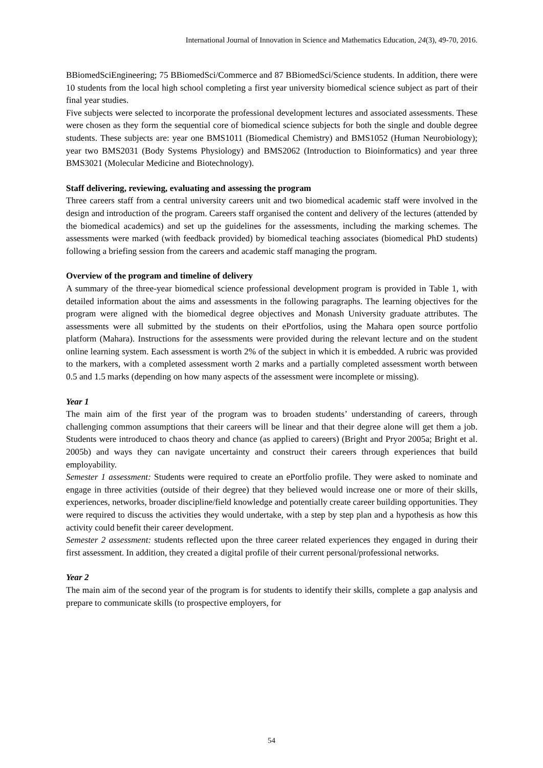International Journal of Innovation in Science and Mathematics Education, 24(3), 49-70, 2016.
BBiomedSciEngineering; 75 BBiomedSci/Commerce and 87 BBiomedSci/Science students. In addition, there were 10 students from the local high school completing a first year university biomedical science subject as part of their final year studies.
Five subjects were selected to incorporate the professional development lectures and associated assessments. These were chosen as they form the sequential core of biomedical science subjects for both the single and double degree students. These subjects are: year one BMS1011 (Biomedical Chemistry) and BMS1052 (Human Neurobiology); year two BMS2031 (Body Systems Physiology) and BMS2062 (Introduction to Bioinformatics) and year three BMS3021 (Molecular Medicine and Biotechnology).
Staff delivering, reviewing, evaluating and assessing the program
Three careers staff from a central university careers unit and two biomedical academic staff were involved in the design and introduction of the program. Careers staff organised the content and delivery of the lectures (attended by the biomedical academics) and set up the guidelines for the assessments, including the marking schemes. The assessments were marked (with feedback provided) by biomedical teaching associates (biomedical PhD students) following a briefing session from the careers and academic staff managing the program.
Overview of the program and timeline of delivery
A summary of the three-year biomedical science professional development program is provided in Table 1, with detailed information about the aims and assessments in the following paragraphs. The learning objectives for the program were aligned with the biomedical degree objectives and Monash University graduate attributes. The assessments were all submitted by the students on their ePortfolios, using the Mahara open source portfolio platform (Mahara). Instructions for the assessments were provided during the relevant lecture and on the student online learning system. Each assessment is worth 2% of the subject in which it is embedded. A rubric was provided to the markers, with a completed assessment worth 2 marks and a partially completed assessment worth between 0.5 and 1.5 marks (depending on how many aspects of the assessment were incomplete or missing).
Year 1
The main aim of the first year of the program was to broaden students’ understanding of careers, through challenging common assumptions that their careers will be linear and that their degree alone will get them a job. Students were introduced to chaos theory and chance (as applied to careers) (Bright and Pryor 2005a; Bright et al. 2005b) and ways they can navigate uncertainty and construct their careers through experiences that build employability.
Semester 1 assessment: Students were required to create an ePortfolio profile. They were asked to nominate and engage in three activities (outside of their degree) that they believed would increase one or more of their skills, experiences, networks, broader discipline/field knowledge and potentially create career building opportunities. They were required to discuss the activities they would undertake, with a step by step plan and a hypothesis as how this activity could benefit their career development.
Semester 2 assessment: students reflected upon the three career related experiences they engaged in during their first assessment. In addition, they created a digital profile of their current personal/professional networks.
Year 2
The main aim of the second year of the program is for students to identify their skills, complete a gap analysis and prepare to communicate skills (to prospective employers, for
54